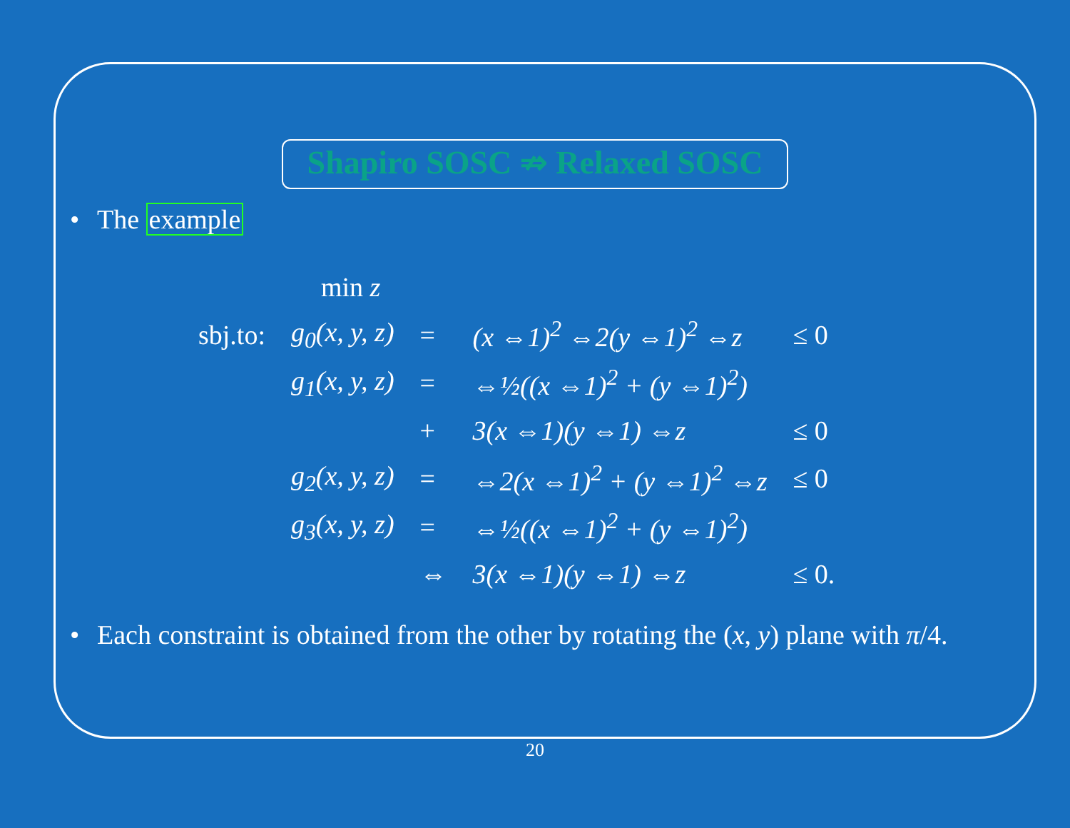Shapiro SOSC ⇏ Relaxed SOSC
• The example
| | min z | | | |
| sbj.to: | g<sub>0</sub>(x, y, z) | = | (x ⇔1)<sup>2</sup> ⇔2(y ⇔1)<sup>2</sup> ⇔z | ≤ 0 |
| | g<sub>1</sub>(x, y, z) | = | ⇔½((x ⇔1)<sup>2</sup> + (y ⇔1)<sup>2</sup>) | |
| | | + | 3(x ⇔1)(y ⇔1) ⇔z | ≤ 0 |
| | g<sub>2</sub>(x, y, z) | = | ⇔2(x ⇔1)<sup>2</sup> + (y ⇔1)<sup>2</sup> ⇔z | ≤ 0 |
| | g<sub>3</sub>(x, y, z) | = | ⇔½((x ⇔1)<sup>2</sup> + (y ⇔1)<sup>2</sup>) | |
| | | ⇔ | 3(x ⇔1)(y ⇔1) ⇔z | ≤ 0. |
• Each constraint is obtained from the other by rotating the (x, y) plane with π/4.
20